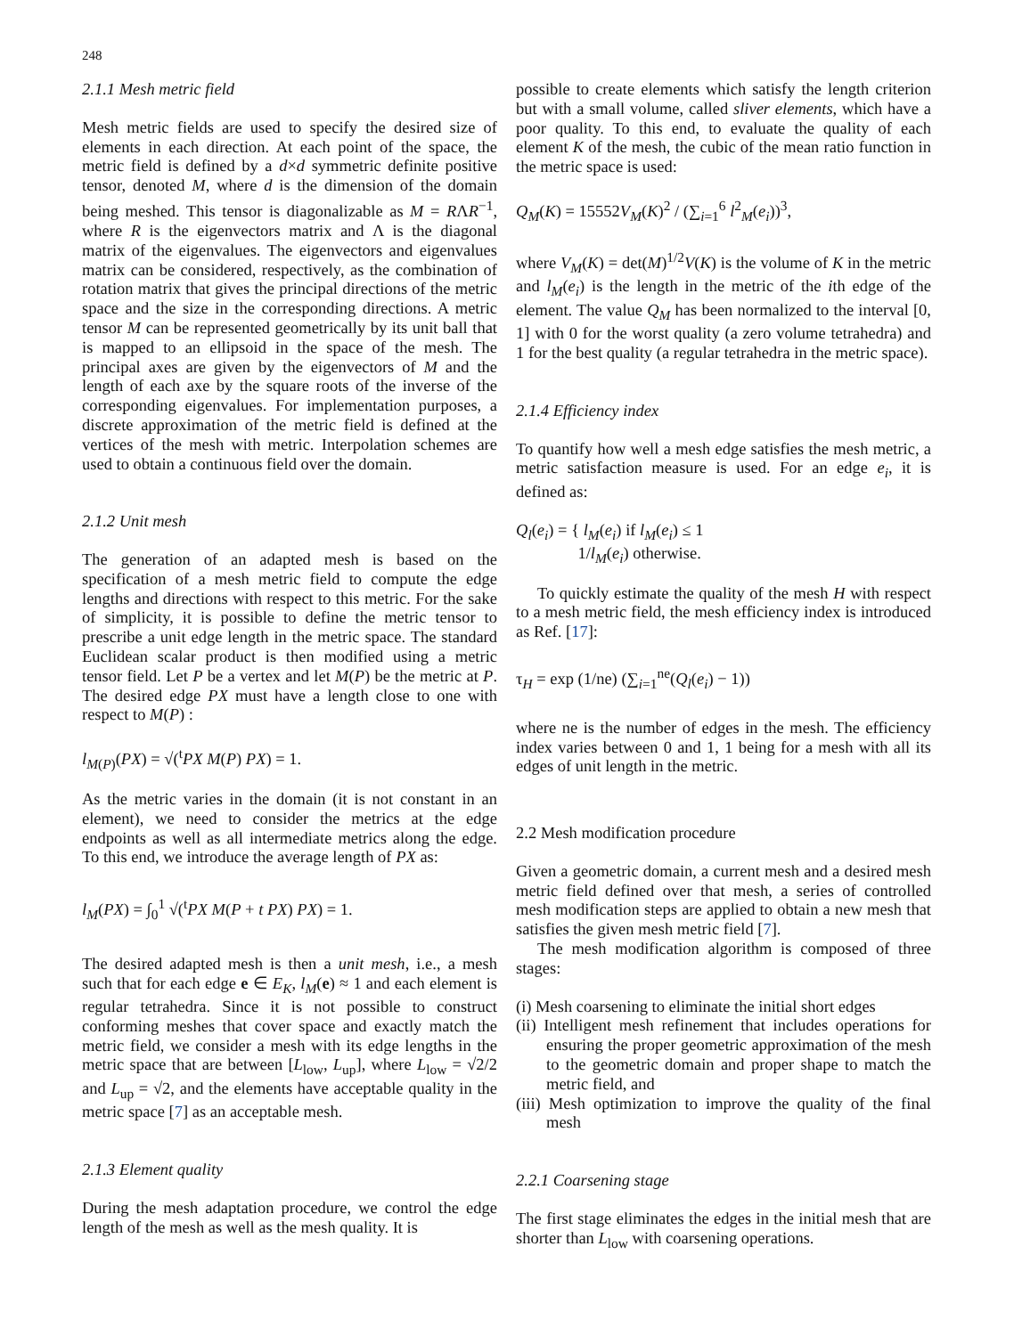248
2.1.1 Mesh metric field
Mesh metric fields are used to specify the desired size of elements in each direction. At each point of the space, the metric field is defined by a d×d symmetric definite positive tensor, denoted M, where d is the dimension of the domain being meshed. This tensor is diagonalizable as M = RΛR<sup>−1</sup>, where R is the eigenvectors matrix and Λ is the diagonal matrix of the eigenvalues. The eigenvectors and eigenvalues matrix can be considered, respectively, as the combination of rotation matrix that gives the principal directions of the metric space and the size in the corresponding directions. A metric tensor M can be represented geometrically by its unit ball that is mapped to an ellipsoid in the space of the mesh. The principal axes are given by the eigenvectors of M and the length of each axe by the square roots of the inverse of the corresponding eigenvalues. For implementation purposes, a discrete approximation of the metric field is defined at the vertices of the mesh with metric. Interpolation schemes are used to obtain a continuous field over the domain.
2.1.2 Unit mesh
The generation of an adapted mesh is based on the specification of a mesh metric field to compute the edge lengths and directions with respect to this metric. For the sake of simplicity, it is possible to define the metric tensor to prescribe a unit edge length in the metric space. The standard Euclidean scalar product is then modified using a metric tensor field. Let P be a vertex and let M(P) be the metric at P. The desired edge PX must have a length close to one with respect to M(P) :
l<sub>M(P)</sub>(PX) = √(<sup>t</sup>PX M(P) PX) = 1.
As the metric varies in the domain (it is not constant in an element), we need to consider the metrics at the edge endpoints as well as all intermediate metrics along the edge. To this end, we introduce the average length of PX as:
l<sub>M</sub>(PX) = ∫<sub>0</sub><sup>1</sup> √(<sup>t</sup>PX M(P + t PX) PX) = 1.
The desired adapted mesh is then a unit mesh, i.e., a mesh such that for each edge e ∈ E<sub>K</sub>, l<sub>M</sub>(e) ≈ 1 and each element is regular tetrahedra. Since it is not possible to construct conforming meshes that cover space and exactly match the metric field, we consider a mesh with its edge lengths in the metric space that are between [L<sub>low</sub>, L<sub>up</sub>], where L<sub>low</sub> = √2/2 and L<sub>up</sub> = √2, and the elements have acceptable quality in the metric space [7] as an acceptable mesh.
2.1.3 Element quality
During the mesh adaptation procedure, we control the edge length of the mesh as well as the mesh quality. It is
possible to create elements which satisfy the length criterion but with a small volume, called sliver elements, which have a poor quality. To this end, to evaluate the quality of each element K of the mesh, the cubic of the mean ratio function in the metric space is used:
Q<sub>M</sub>(K) = 15552V<sub>M</sub>(K)<sup>2</sup> / (∑<sub>i=1</sub><sup>6</sup> l<sup>2</sup><sub>M</sub>(e<sub>i</sub>))<sup>3</sup>,
where V<sub>M</sub>(K) = det(M)<sup>1/2</sup>V(K) is the volume of K in the metric and l<sub>M</sub>(e<sub>i</sub>) is the length in the metric of the ith edge of the element. The value Q<sub>M</sub> has been normalized to the interval [0, 1] with 0 for the worst quality (a zero volume tetrahedra) and 1 for the best quality (a regular tetrahedra in the metric space).
2.1.4 Efficiency index
To quantify how well a mesh edge satisfies the mesh metric, a metric satisfaction measure is used. For an edge e<sub>i</sub>, it is defined as:
Q<sub>l</sub>(e<sub>i</sub>) = { l<sub>M</sub>(e<sub>i</sub>) if l<sub>M</sub>(e<sub>i</sub>) ≤ 1
1/l<sub>M</sub>(e<sub>i</sub>) otherwise.
To quickly estimate the quality of the mesh H with respect to a mesh metric field, the mesh efficiency index is introduced as Ref. [17]:
τ<sub>H</sub> = exp (1/ne) (∑<sub>i=1</sub><sup>ne</sup>(Q<sub>l</sub>(e<sub>i</sub>) − 1))
where ne is the number of edges in the mesh. The efficiency index varies between 0 and 1, 1 being for a mesh with all its edges of unit length in the metric.
2.2 Mesh modification procedure
Given a geometric domain, a current mesh and a desired mesh metric field defined over that mesh, a series of controlled mesh modification steps are applied to obtain a new mesh that satisfies the given mesh metric field [7].
The mesh modification algorithm is composed of three stages:
(i) Mesh coarsening to eliminate the initial short edges
(ii) Intelligent mesh refinement that includes operations for ensuring the proper geometric approximation of the mesh to the geometric domain and proper shape to match the metric field, and
(iii) Mesh optimization to improve the quality of the final mesh
2.2.1 Coarsening stage
The first stage eliminates the edges in the initial mesh that are shorter than L<sub>low</sub> with coarsening operations.